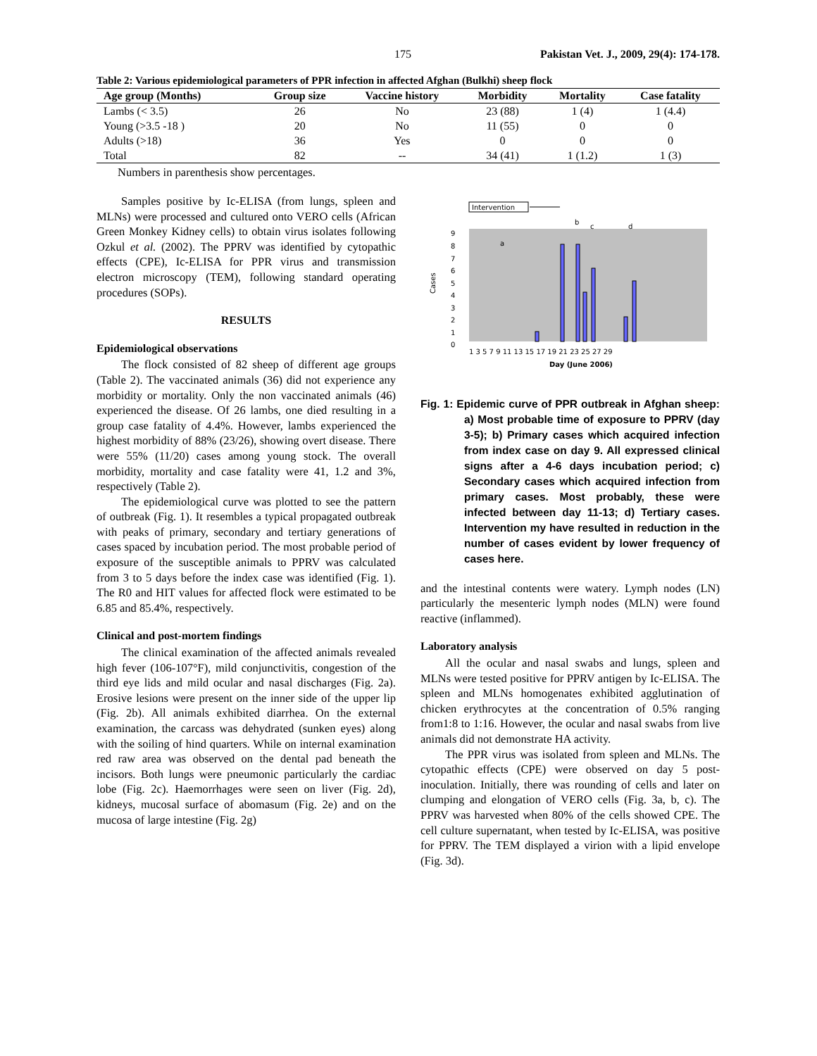175 Pakistan Vet. J., 2009, 29(4): 174-178.
Table 2: Various epidemiological parameters of PPR infection in affected Afghan (Bulkhi) sheep flock
| Age group (Months) | Group size | Vaccine history | Morbidity | Mortality | Case fatality |
| --- | --- | --- | --- | --- | --- |
| Lambs (< 3.5) | 26 | No | 23 (88) | 1 (4) | 1 (4.4) |
| Young (>3.5 -18 ) | 20 | No | 11 (55) | 0 | 0 |
| Adults (>18) | 36 | Yes | 0 | 0 | 0 |
| Total | 82 | -- | 34 (41) | 1 (1.2) | 1 (3) |
Numbers in parenthesis show percentages.
Samples positive by Ic-ELISA (from lungs, spleen and MLNs) were processed and cultured onto VERO cells (African Green Monkey Kidney cells) to obtain virus isolates following Ozkul et al. (2002). The PPRV was identified by cytopathic effects (CPE), Ic-ELISA for PPR virus and transmission electron microscopy (TEM), following standard operating procedures (SOPs).
RESULTS
Epidemiological observations
The flock consisted of 82 sheep of different age groups (Table 2). The vaccinated animals (36) did not experience any morbidity or mortality. Only the non vaccinated animals (46) experienced the disease. Of 26 lambs, one died resulting in a group case fatality of 4.4%. However, lambs experienced the highest morbidity of 88% (23/26), showing overt disease. There were 55% (11/20) cases among young stock. The overall morbidity, mortality and case fatality were 41, 1.2 and 3%, respectively (Table 2).
The epidemiological curve was plotted to see the pattern of outbreak (Fig. 1). It resembles a typical propagated outbreak with peaks of primary, secondary and tertiary generations of cases spaced by incubation period. The most probable period of exposure of the susceptible animals to PPRV was calculated from 3 to 5 days before the index case was identified (Fig. 1). The R0 and HIT values for affected flock were estimated to be 6.85 and 85.4%, respectively.
Clinical and post-mortem findings
The clinical examination of the affected animals revealed high fever (106-107°F), mild conjunctivitis, congestion of the third eye lids and mild ocular and nasal discharges (Fig. 2a). Erosive lesions were present on the inner side of the upper lip (Fig. 2b). All animals exhibited diarrhea. On the external examination, the carcass was dehydrated (sunken eyes) along with the soiling of hind quarters. While on internal examination red raw area was observed on the dental pad beneath the incisors. Both lungs were pneumonic particularly the cardiac lobe (Fig. 2c). Haemorrhages were seen on liver (Fig. 2d), kidneys, mucosal surface of abomasum (Fig. 2e) and on the mucosa of large intestine (Fig. 2g)
Intervention
Cases
9
8
7
6
5
4
3
2
1
0
1 3 5 7 9 11 13 15 17 19 21 23 25 27 29
Day (June 2006)
a
b
c
d
Fig. 1: Epidemic curve of PPR outbreak in Afghan sheep: a) Most probable time of exposure to PPRV (day 3-5); b) Primary cases which acquired infection from index case on day 9. All expressed clinical signs after a 4-6 days incubation period; c) Secondary cases which acquired infection from primary cases. Most probably, these were infected between day 11-13; d) Tertiary cases. Intervention my have resulted in reduction in the number of cases evident by lower frequency of cases here.
and the intestinal contents were watery. Lymph nodes (LN) particularly the mesenteric lymph nodes (MLN) were found reactive (inflammed).
Laboratory analysis
All the ocular and nasal swabs and lungs, spleen and MLNs were tested positive for PPRV antigen by Ic-ELISA. The spleen and MLNs homogenates exhibited agglutination of chicken erythrocytes at the concentration of 0.5% ranging from1:8 to 1:16. However, the ocular and nasal swabs from live animals did not demonstrate HA activity.
The PPR virus was isolated from spleen and MLNs. The cytopathic effects (CPE) were observed on day 5 post-inoculation. Initially, there was rounding of cells and later on clumping and elongation of VERO cells (Fig. 3a, b, c). The PPRV was harvested when 80% of the cells showed CPE. The cell culture supernatant, when tested by Ic-ELISA, was positive for PPRV. The TEM displayed a virion with a lipid envelope (Fig. 3d).